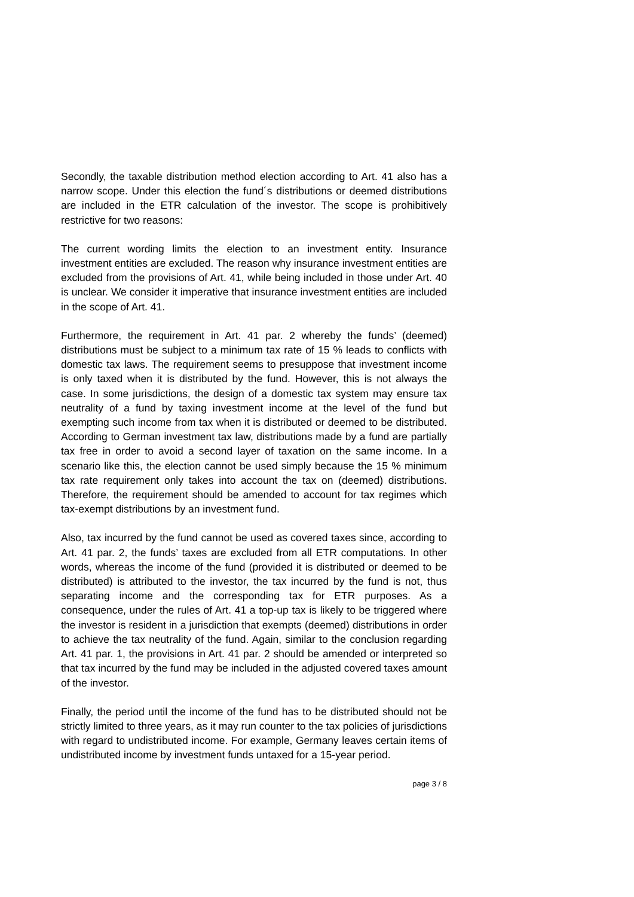Secondly, the taxable distribution method election according to Art. 41 also has a narrow scope. Under this election the fund´s distributions or deemed distributions are included in the ETR calculation of the investor. The scope is prohibitively restrictive for two reasons:
The current wording limits the election to an investment entity. Insurance investment entities are excluded. The reason why insurance investment entities are excluded from the provisions of Art. 41, while being included in those under Art. 40 is unclear. We consider it imperative that insurance investment entities are included in the scope of Art. 41.
Furthermore, the requirement in Art. 41 par. 2 whereby the funds’ (deemed) distributions must be subject to a minimum tax rate of 15 % leads to conflicts with domestic tax laws. The requirement seems to presuppose that investment income is only taxed when it is distributed by the fund. However, this is not always the case. In some jurisdictions, the design of a domestic tax system may ensure tax neutrality of a fund by taxing investment income at the level of the fund but exempting such income from tax when it is distributed or deemed to be distributed. According to German investment tax law, distributions made by a fund are partially tax free in order to avoid a second layer of taxation on the same income. In a scenario like this, the election cannot be used simply because the 15 % minimum tax rate requirement only takes into account the tax on (deemed) distributions. Therefore, the requirement should be amended to account for tax regimes which tax-exempt distributions by an investment fund.
Also, tax incurred by the fund cannot be used as covered taxes since, according to Art. 41 par. 2, the funds’ taxes are excluded from all ETR computations. In other words, whereas the income of the fund (provided it is distributed or deemed to be distributed) is attributed to the investor, the tax incurred by the fund is not, thus separating income and the corresponding tax for ETR purposes. As a consequence, under the rules of Art. 41 a top-up tax is likely to be triggered where the investor is resident in a jurisdiction that exempts (deemed) distributions in order to achieve the tax neutrality of the fund. Again, similar to the conclusion regarding Art. 41 par. 1, the provisions in Art. 41 par. 2 should be amended or interpreted so that tax incurred by the fund may be included in the adjusted covered taxes amount of the investor.
Finally, the period until the income of the fund has to be distributed should not be strictly limited to three years, as it may run counter to the tax policies of jurisdictions with regard to undistributed income. For example, Germany leaves certain items of undistributed income by investment funds untaxed for a 15-year period.
page 3 / 8